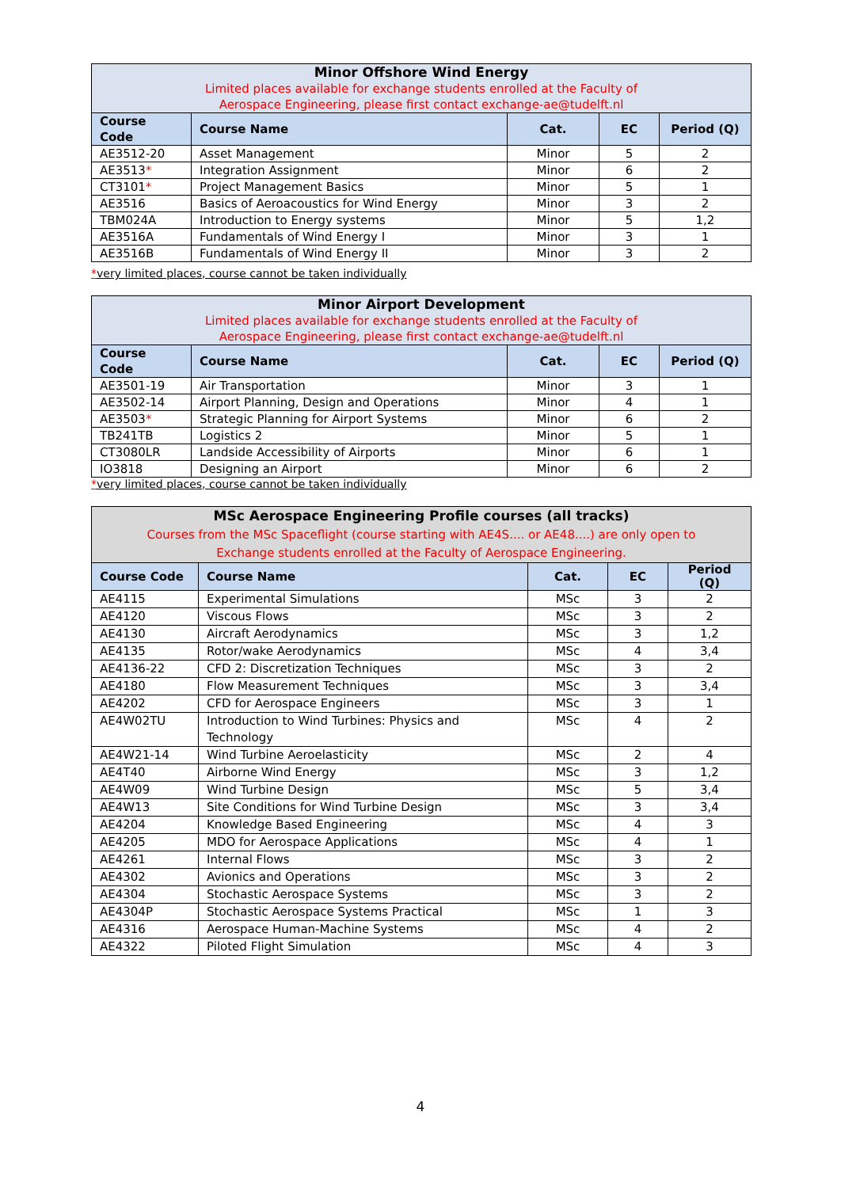| Minor Offshore Wind Energy Limited places available for exchange students enrolled at the Faculty of Aerospace Engineering, please first contact exchange-ae@tudelft.nl | | | | |
| Course Code | Course Name | Cat. | EC | Period (Q) |
| AE3512-20 | Asset Management | Minor | 5 | 2 |
| AE3513 * | Integration Assignment | Minor | 6 | 2 |
| CT3101 * | Project Management Basics | Minor | 5 | 1 |
| AE3516 | Basics of Aeroacoustics for Wind Energy | Minor | 3 | 2 |
| TBM024A | Introduction to Energy systems | Minor | 5 | 1,2 |
| AE3516A | Fundamentals of Wind Energy I | Minor | 3 | 1 |
| AE3516B | Fundamentals of Wind Energy II | Minor | 3 | 2 |
*very limited places, course cannot be taken individually
| Minor Airport Development Limited places available for exchange students enrolled at the Faculty of Aerospace Engineering, please first contact exchange-ae@tudelft.nl | | | | |
| Course Code | Course Name | Cat. | EC | Period (Q) |
| AE3501-19 | Air Transportation | Minor | 3 | 1 |
| AE3502-14 | Airport Planning, Design and Operations | Minor | 4 | 1 |
| AE3503 * | Strategic Planning for Airport Systems | Minor | 6 | 2 |
| TB241TB | Logistics 2 | Minor | 5 | 1 |
| CT3080LR | Landside Accessibility of Airports | Minor | 6 | 1 |
| IO3818 | Designing an Airport | Minor | 6 | 2 |
*very limited places, course cannot be taken individually
| MSc Aerospace Engineering Profile courses (all tracks) Courses from the MSc Spaceflight (course starting with AE4S.... or AE48....) are only open to Exchange students enrolled at the Faculty of Aerospace Engineering. | | | | |
| Course Code | Course Name | Cat. | EC | Period (Q) |
| AE4115 | Experimental Simulations | MSc | 3 | 2 |
| AE4120 | Viscous Flows | MSc | 3 | 2 |
| AE4130 | Aircraft Aerodynamics | MSc | 3 | 1,2 |
| AE4135 | Rotor/wake Aerodynamics | MSc | 4 | 3,4 |
| AE4136-22 | CFD 2: Discretization Techniques | MSc | 3 | 2 |
| AE4180 | Flow Measurement Techniques | MSc | 3 | 3,4 |
| AE4202 | CFD for Aerospace Engineers | MSc | 3 | 1 |
| AE4W02TU | Introduction to Wind Turbines: Physics and Technology | MSc | 4 | 2 |
| AE4W21-14 | Wind Turbine Aeroelasticity | MSc | 2 | 4 |
| AE4T40 | Airborne Wind Energy | MSc | 3 | 1,2 |
| AE4W09 | Wind Turbine Design | MSc | 5 | 3,4 |
| AE4W13 | Site Conditions for Wind Turbine Design | MSc | 3 | 3,4 |
| AE4204 | Knowledge Based Engineering | MSc | 4 | 3 |
| AE4205 | MDO for Aerospace Applications | MSc | 4 | 1 |
| AE4261 | Internal Flows | MSc | 3 | 2 |
| AE4302 | Avionics and Operations | MSc | 3 | 2 |
| AE4304 | Stochastic Aerospace Systems | MSc | 3 | 2 |
| AE4304P | Stochastic Aerospace Systems Practical | MSc | 1 | 3 |
| AE4316 | Aerospace Human-Machine Systems | MSc | 4 | 2 |
| AE4322 | Piloted Flight Simulation | MSc | 4 | 3 |
4